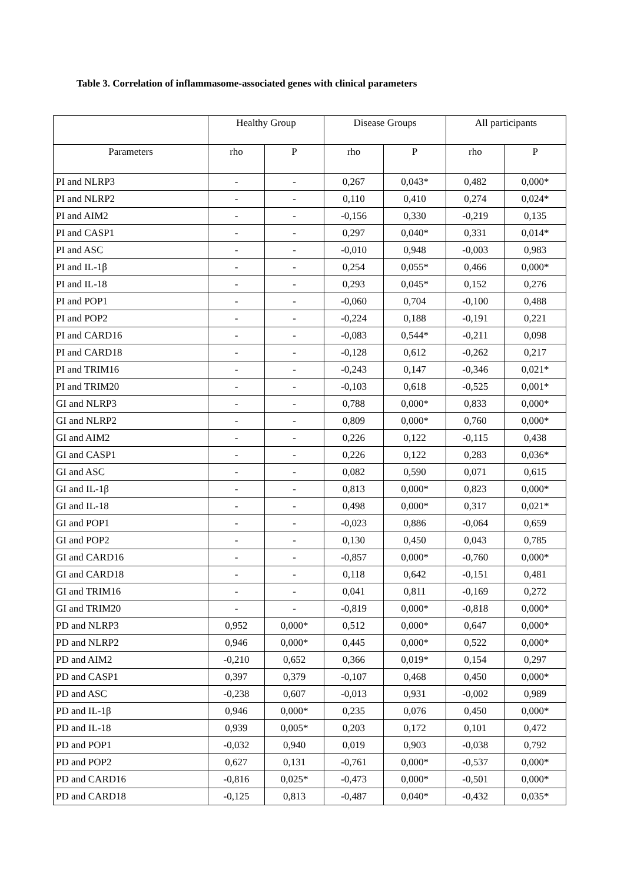Table 3. Correlation of inflammasome-associated genes with clinical parameters
| | Healthy Group | | Disease Groups | | All participants | |
| --- | --- | --- | --- | --- | --- | --- |
| Parameters | rho | P | rho | P | rho | P |
| PI and NLRP3 | - | - | 0,267 | 0,043* | 0,482 | 0,000* |
| PI and NLRP2 | - | - | 0,110 | 0,410 | 0,274 | 0,024* |
| PI and AIM2 | - | - | -0,156 | 0,330 | -0,219 | 0,135 |
| PI and CASP1 | - | - | 0,297 | 0,040* | 0,331 | 0,014* |
| PI and ASC | - | - | -0,010 | 0,948 | -0,003 | 0,983 |
| PI and IL-1β | - | - | 0,254 | 0,055* | 0,466 | 0,000* |
| PI and IL-18 | - | - | 0,293 | 0,045* | 0,152 | 0,276 |
| PI and POP1 | - | - | -0,060 | 0,704 | -0,100 | 0,488 |
| PI and POP2 | - | - | -0,224 | 0,188 | -0,191 | 0,221 |
| PI and CARD16 | - | - | -0,083 | 0,544* | -0,211 | 0,098 |
| PI and CARD18 | - | - | -0,128 | 0,612 | -0,262 | 0,217 |
| PI and TRIM16 | - | - | -0,243 | 0,147 | -0,346 | 0,021* |
| PI and TRIM20 | - | - | -0,103 | 0,618 | -0,525 | 0,001* |
| GI and NLRP3 | - | - | 0,788 | 0,000* | 0,833 | 0,000* |
| GI and NLRP2 | - | - | 0,809 | 0,000* | 0,760 | 0,000* |
| GI and AIM2 | - | - | 0,226 | 0,122 | -0,115 | 0,438 |
| GI and CASP1 | - | - | 0,226 | 0,122 | 0,283 | 0,036* |
| GI and ASC | - | - | 0,082 | 0,590 | 0,071 | 0,615 |
| GI and IL-1β | - | - | 0,813 | 0,000* | 0,823 | 0,000* |
| GI and IL-18 | - | - | 0,498 | 0,000* | 0,317 | 0,021* |
| GI and POP1 | - | - | -0,023 | 0,886 | -0,064 | 0,659 |
| GI and POP2 | - | - | 0,130 | 0,450 | 0,043 | 0,785 |
| GI and CARD16 | - | - | -0,857 | 0,000* | -0,760 | 0,000* |
| GI and CARD18 | - | - | 0,118 | 0,642 | -0,151 | 0,481 |
| GI and TRIM16 | - | - | 0,041 | 0,811 | -0,169 | 0,272 |
| GI and TRIM20 | - | - | -0,819 | 0,000* | -0,818 | 0,000* |
| PD and NLRP3 | 0,952 | 0,000* | 0,512 | 0,000* | 0,647 | 0,000* |
| PD and NLRP2 | 0,946 | 0,000* | 0,445 | 0,000* | 0,522 | 0,000* |
| PD and AIM2 | -0,210 | 0,652 | 0,366 | 0,019* | 0,154 | 0,297 |
| PD and CASP1 | 0,397 | 0,379 | -0,107 | 0,468 | 0,450 | 0,000* |
| PD and ASC | -0,238 | 0,607 | -0,013 | 0,931 | -0,002 | 0,989 |
| PD and IL-1β | 0,946 | 0,000* | 0,235 | 0,076 | 0,450 | 0,000* |
| PD and IL-18 | 0,939 | 0,005* | 0,203 | 0,172 | 0,101 | 0,472 |
| PD and POP1 | -0,032 | 0,940 | 0,019 | 0,903 | -0,038 | 0,792 |
| PD and POP2 | 0,627 | 0,131 | -0,761 | 0,000* | -0,537 | 0,000* |
| PD and CARD16 | -0,816 | 0,025* | -0,473 | 0,000* | -0,501 | 0,000* |
| PD and CARD18 | -0,125 | 0,813 | -0,487 | 0,040* | -0,432 | 0,035* |